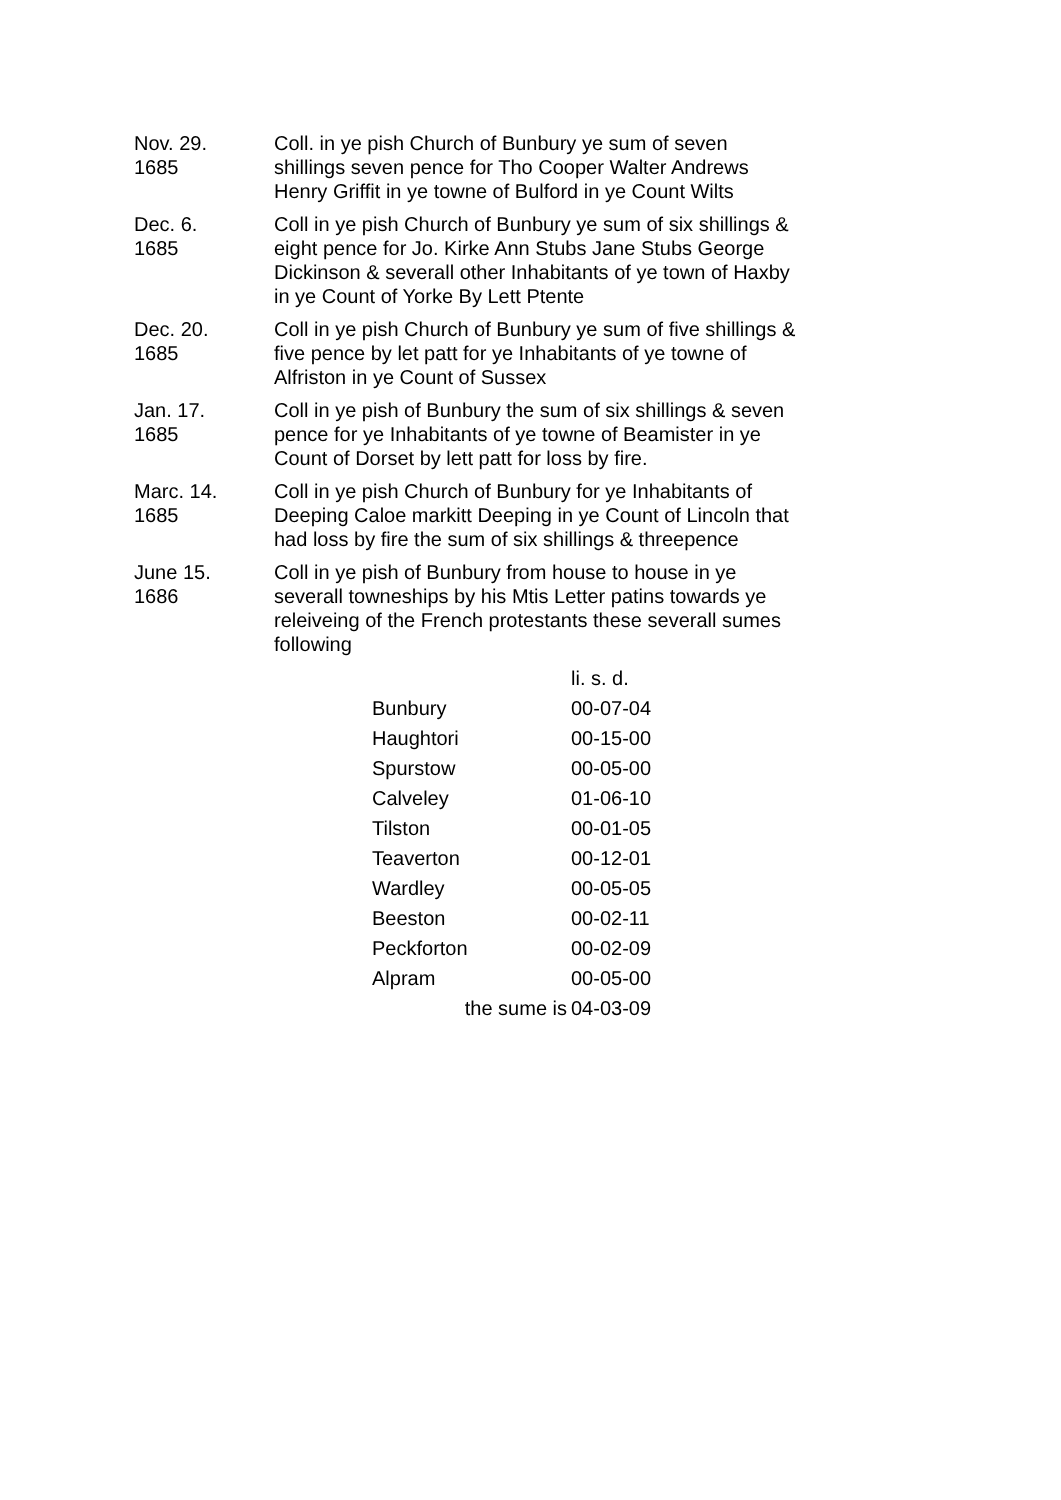Nov. 29.
1685
Coll. in ye pish Church of Bunbury ye sum of seven shillings seven pence for Tho Cooper Walter Andrews Henry Griffit in ye towne of Bulford in ye Count Wilts
Dec. 6.
1685
Coll in ye pish Church of Bunbury ye sum of six shillings & eight pence for Jo. Kirke Ann Stubs Jane Stubs George Dickinson & severall other Inhabitants of ye town of Haxby in ye Count of Yorke By Lett Ptente
Dec. 20.
1685
Coll in ye pish Church of Bunbury ye sum of five shillings & five pence by let patt for ye Inhabitants of ye towne of Alfriston in ye Count of Sussex
Jan. 17.
1685
Coll in ye pish of Bunbury the sum of six shillings & seven pence for ye Inhabitants of ye towne of Beamister in ye Count of Dorset by lett patt for loss by fire.
Marc. 14.
1685
Coll in ye pish Church of Bunbury for ye Inhabitants of Deeping Caloe markitt Deeping in ye Count of Lincoln that had loss by fire the sum of six shillings & threepence
June 15.
1686
Coll in ye pish of Bunbury from house to house in ye severall towneships by his Mtis Letter patins towards ye releiveing of the French protestants these severall sumes following
| | li. s. d. |
| Bunbury | 00-07-04 |
| Haughtori | 00-15-00 |
| Spurstow | 00-05-00 |
| Calveley | 01-06-10 |
| Tilston | 00-01-05 |
| Teaverton | 00-12-01 |
| Wardley | 00-05-05 |
| Beeston | 00-02-11 |
| Peckforton | 00-02-09 |
| Alpram | 00-05-00 |
| the sume is | 04-03-09 |